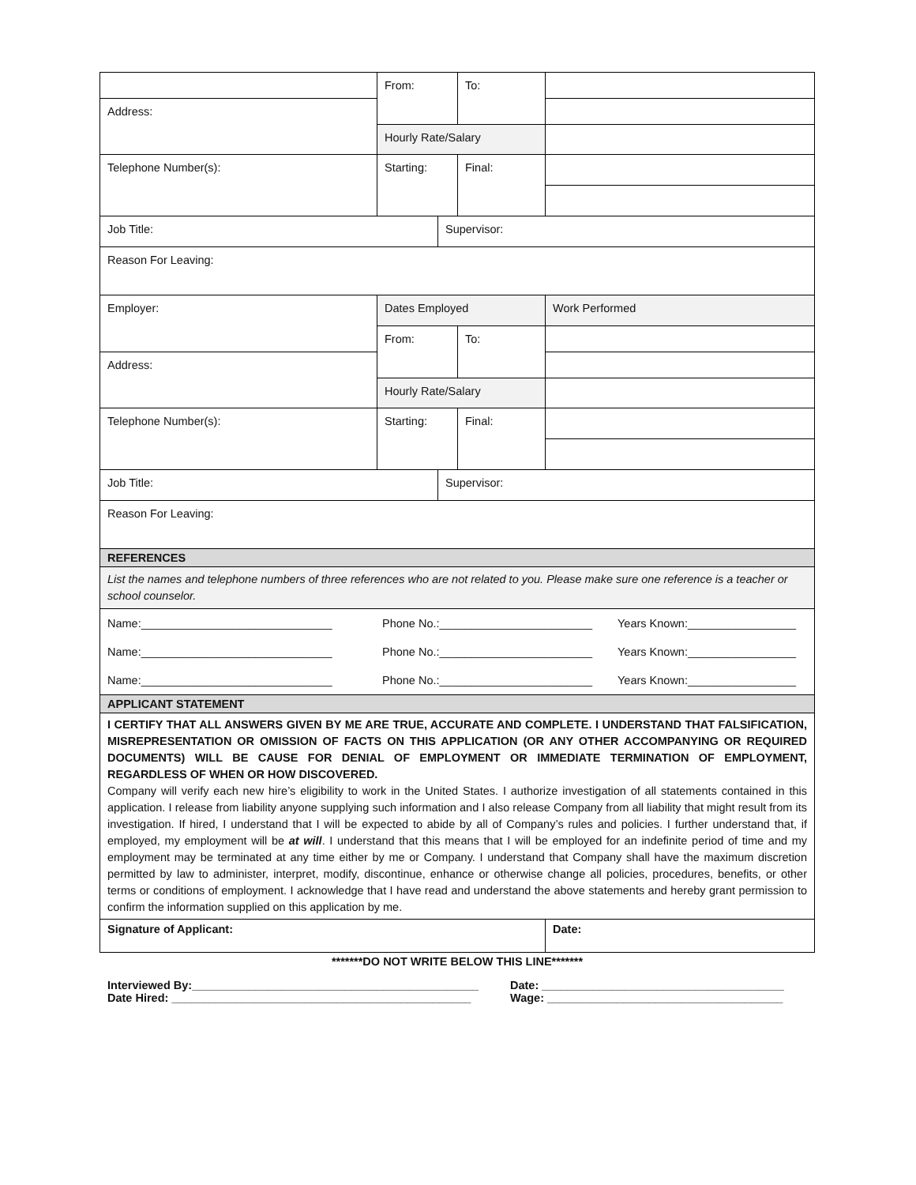| | From: | | To: | |
| Address: | | | | |
| | Hourly Rate/Salary | | | |
| Telephone Number(s): | Starting: | | Final: | |
| Job Title: | | Supervisor: | | |
| Reason For Leaving: | | | | |
| Employer: | Dates Employed | | | Work Performed |
| | From: | | To: | |
| Address: | | | | |
| | Hourly Rate/Salary | | | |
| Telephone Number(s): | Starting: | | Final: | |
| Job Title: | | Supervisor: | | |
| Reason For Leaving: | | | | |
| REFERENCES | | | | |
| List the names and telephone numbers of three references who are not related to you. Please make sure one reference is a teacher or school counselor. | | | | |
| / Name:______________________________ / Phone No.:________________________ / Years Known:_________________ / / Name:______________________________ / Phone No.:________________________ / Years Known:_________________ / / Name:______________________________ / Phone No.:________________________ / Years Known:_________________ / | | | | |
| APPLICANT STATEMENT | | | | |
| I CERTIFY THAT ALL ANSWERS GIVEN BY ME ARE TRUE, ACCURATE AND COMPLETE. I UNDERSTAND THAT FALSIFICATION, MISREPRESENTATION OR OMISSION OF FACTS ON THIS APPLICATION (OR ANY OTHER ACCOMPANYING OR REQUIRED DOCUMENTS) WILL BE CAUSE FOR DENIAL OF EMPLOYMENT OR IMMEDIATE TERMINATION OF EMPLOYMENT, REGARDLESS OF WHEN OR HOW DISCOVERED. Company will verify each new hire’s eligibility to work in the United States. I authorize investigation of all statements contained in this application. I release from liability anyone supplying such information and I also release Company from all liability that might result from its investigation. If hired, I understand that I will be expected to abide by all of Company’s rules and policies. I further understand that, if employed, my employment will be at will . I understand that this means that I will be employed for an indefinite period of time and my employment may be terminated at any time either by me or Company. I understand that Company shall have the maximum discretion permitted by law to administer, interpret, modify, discontinue, enhance or otherwise change all policies, procedures, benefits, or other terms or conditions of employment. I acknowledge that I have read and understand the above statements and hereby grant permission to confirm the information supplied on this application by me. | | | | |
| Signature of Applicant: | | | | Date: |
*******DO NOT WRITE BELOW THIS LINE*******
| Interviewed By:_____________________________________________ Date Hired: _______________________________________________ | Date: ______________________________________ Wage: _____________________________________ |